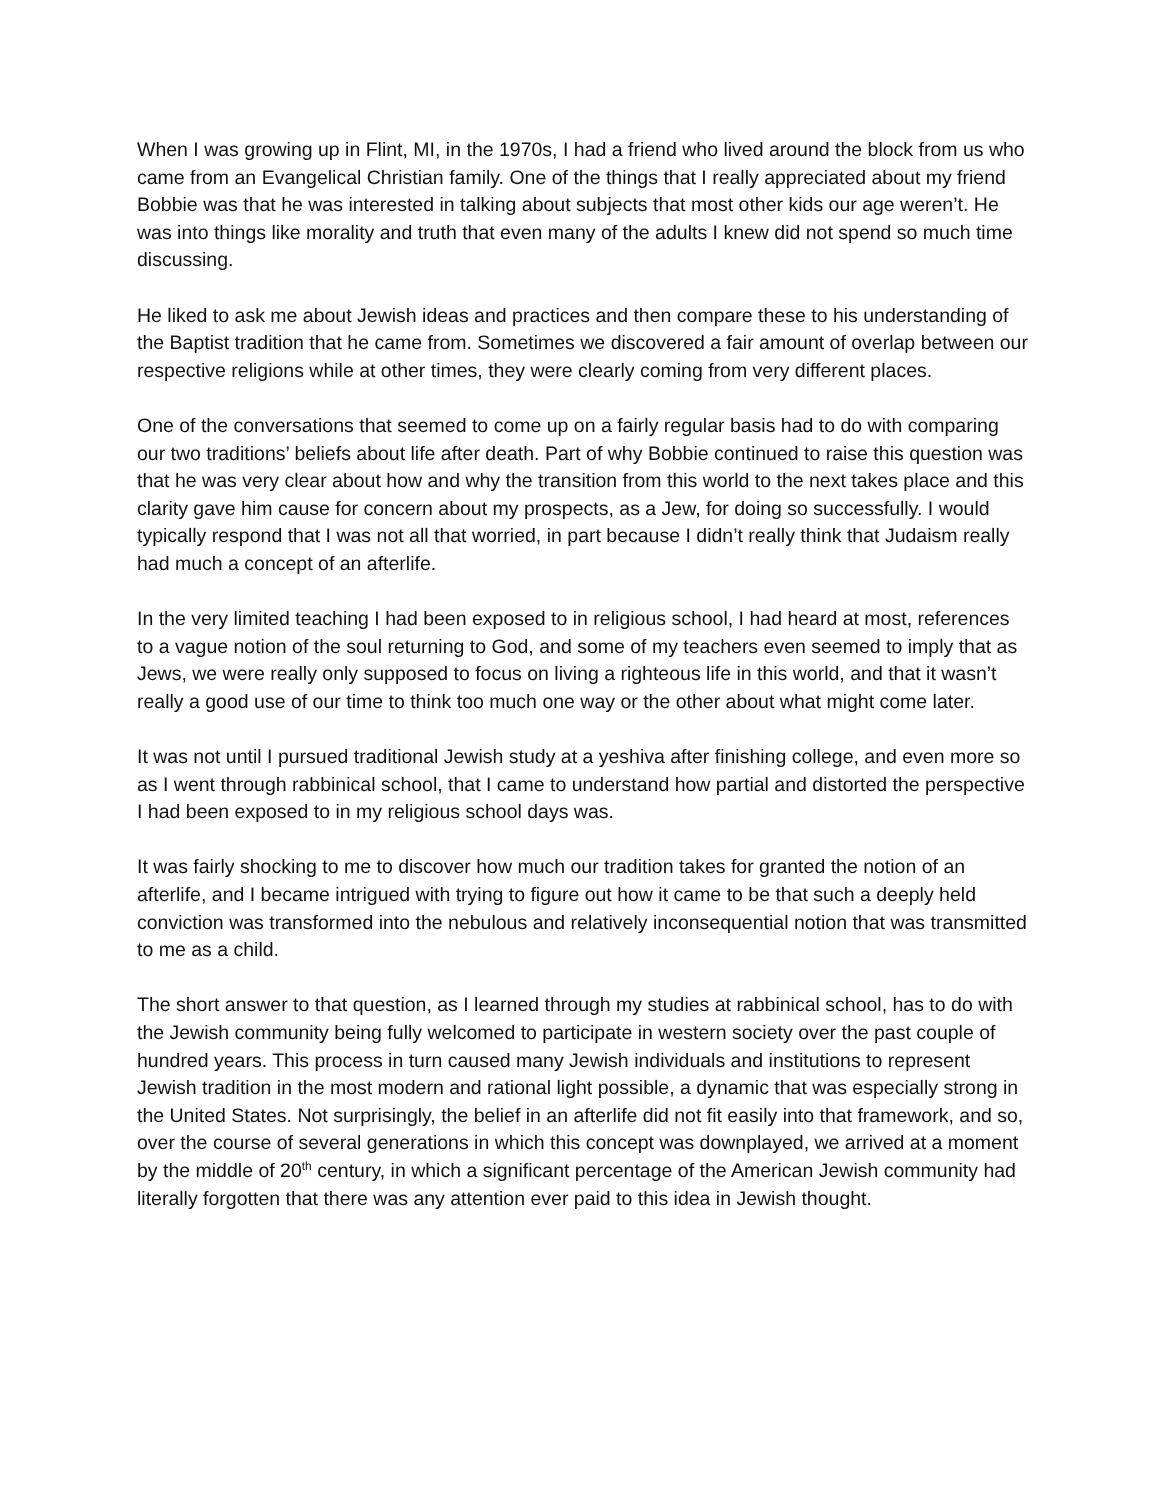When I was growing up in Flint, MI, in the 1970s, I had a friend who lived around the block from us who came from an Evangelical Christian family. One of the things that I really appreciated about my friend Bobbie was that he was interested in talking about subjects that most other kids our age weren’t. He was into things like morality and truth that even many of the adults I knew did not spend so much time discussing.
He liked to ask me about Jewish ideas and practices and then compare these to his understanding of the Baptist tradition that he came from. Sometimes we discovered a fair amount of overlap between our respective religions while at other times, they were clearly coming from very different places.
One of the conversations that seemed to come up on a fairly regular basis had to do with comparing our two traditions’ beliefs about life after death. Part of why Bobbie continued to raise this question was that he was very clear about how and why the transition from this world to the next takes place and this clarity gave him cause for concern about my prospects, as a Jew, for doing so successfully. I would typically respond that I was not all that worried, in part because I didn’t really think that Judaism really had much a concept of an afterlife.
In the very limited teaching I had been exposed to in religious school, I had heard at most, references to a vague notion of the soul returning to God, and some of my teachers even seemed to imply that as Jews, we were really only supposed to focus on living a righteous life in this world, and that it wasn’t really a good use of our time to think too much one way or the other about what might come later.
It was not until I pursued traditional Jewish study at a yeshiva after finishing college, and even more so as I went through rabbinical school, that I came to understand how partial and distorted the perspective I had been exposed to in my religious school days was.
It was fairly shocking to me to discover how much our tradition takes for granted the notion of an afterlife, and I became intrigued with trying to figure out how it came to be that such a deeply held conviction was transformed into the nebulous and relatively inconsequential notion that was transmitted to me as a child.
The short answer to that question, as I learned through my studies at rabbinical school, has to do with the Jewish community being fully welcomed to participate in western society over the past couple of hundred years. This process in turn caused many Jewish individuals and institutions to represent Jewish tradition in the most modern and rational light possible, a dynamic that was especially strong in the United States. Not surprisingly, the belief in an afterlife did not fit easily into that framework, and so, over the course of several generations in which this concept was downplayed, we arrived at a moment by the middle of 20<sup>th</sup> century, in which a significant percentage of the American Jewish community had literally forgotten that there was any attention ever paid to this idea in Jewish thought.